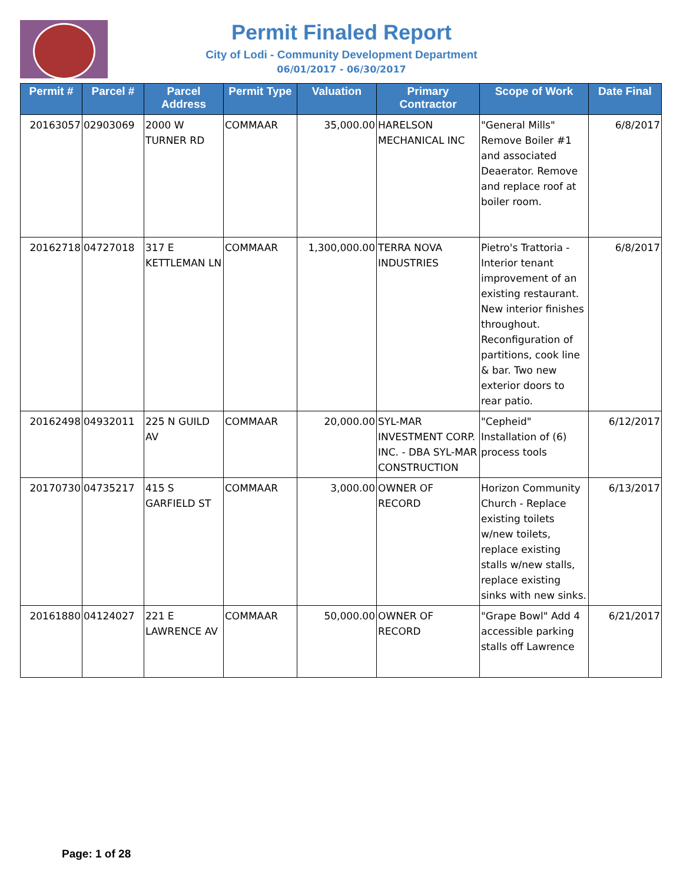Permit Finaled Report
City of Lodi - Community Development Department
06/01/2017 - 06/30/2017
| Permit # | Parcel # | Parcel Address | Permit Type | Valuation | Primary Contractor | Scope of Work | Date Final |
| --- | --- | --- | --- | --- | --- | --- | --- |
| 20163057 | 02903069 | 2000 W TURNER RD | COMMAAR | 35,000.00 | HARELSON MECHANICAL INC | "General Mills" Remove Boiler #1 and associated Deaerator. Remove and replace roof at boiler room. | 6/8/2017 |
| 20162718 | 04727018 | 317 E KETTLEMAN LN | COMMAAR | 1,300,000.00 | TERRA NOVA INDUSTRIES | Pietro's Trattoria - Interior tenant improvement of an existing restaurant. New interior finishes throughout. Reconfiguration of partitions, cook line & bar. Two new exterior doors to rear patio. | 6/8/2017 |
| 20162498 | 04932011 | 225 N GUILD AV | COMMAAR | 20,000.00 | SYL-MAR INVESTMENT CORP. INC. - DBA SYL-MAR CONSTRUCTION | "Cepheid" Installation of (6) process tools | 6/12/2017 |
| 20170730 | 04735217 | 415 S GARFIELD ST | COMMAAR | 3,000.00 | OWNER OF RECORD | Horizon Community Church - Replace existing toilets w/new toilets, replace existing stalls w/new stalls, replace existing sinks with new sinks. | 6/13/2017 |
| 20161880 | 04124027 | 221 E LAWRENCE AV | COMMAAR | 50,000.00 | OWNER OF RECORD | "Grape Bowl" Add 4 accessible parking stalls off Lawrence | 6/21/2017 |
Page: 1 of 28